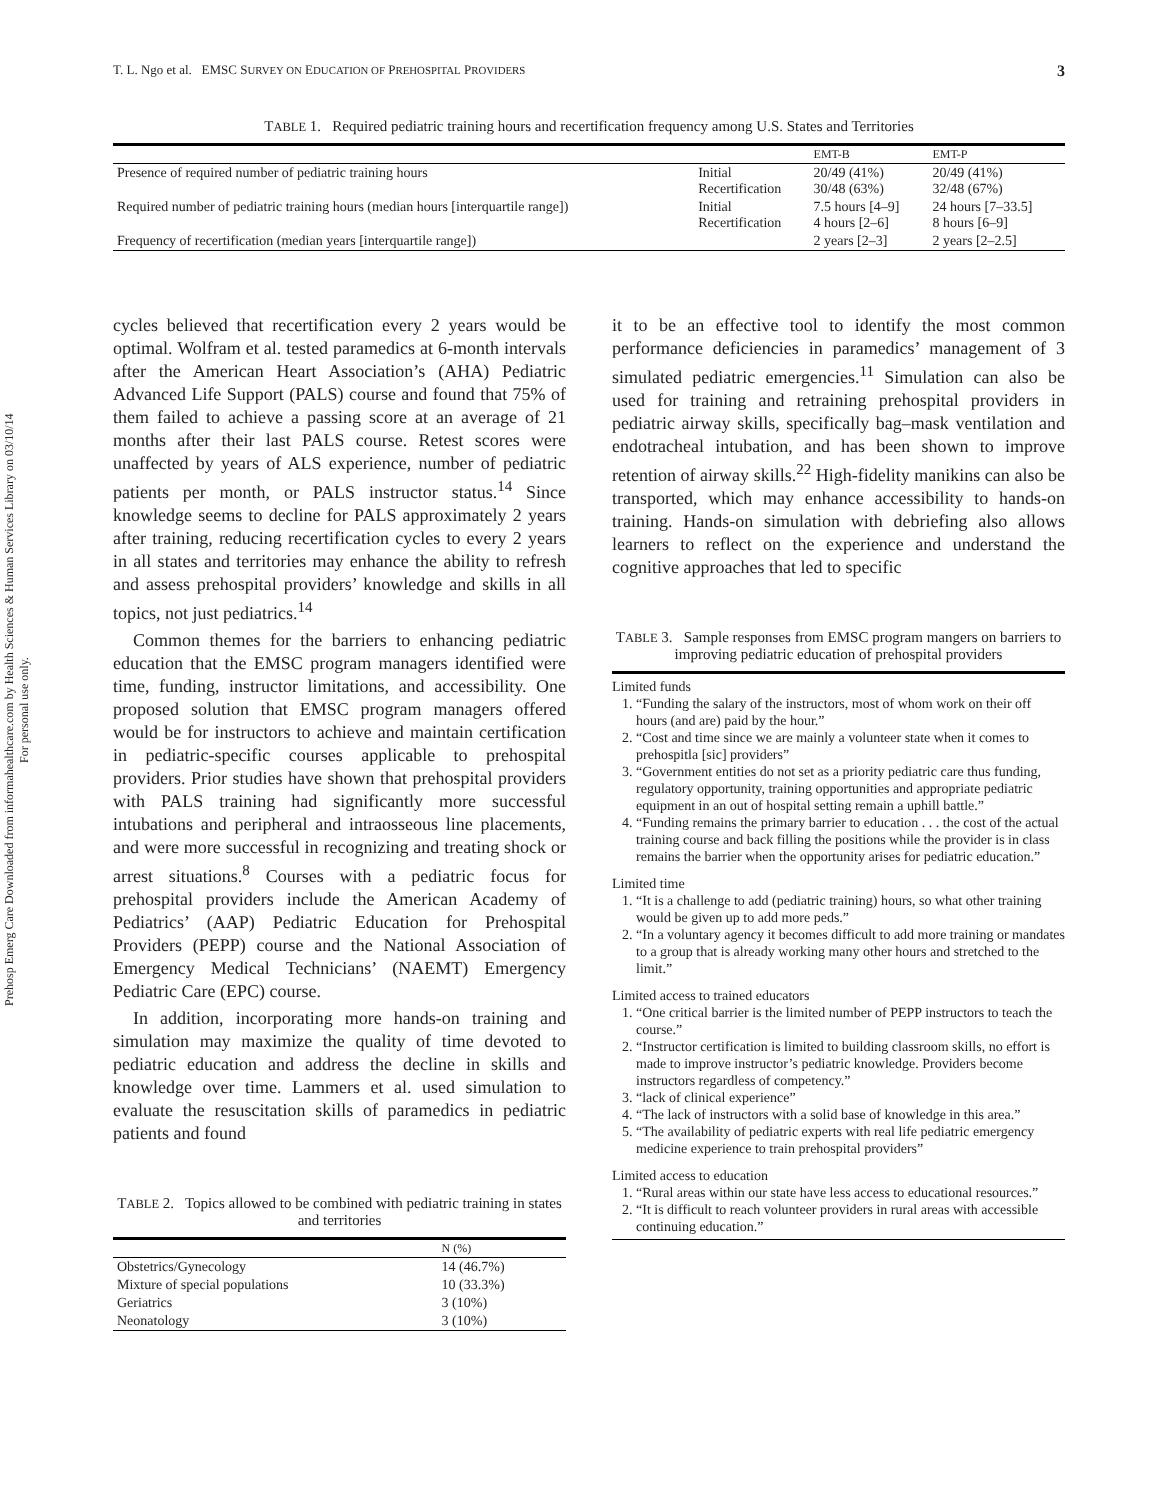Prehosp Emerg Care Downloaded from informahealthcare.com by Health Sciences & Human Services Library on 03/10/14
For personal use only.
T. L. Ngo et al. EMSC SURVEY ON EDUCATION OF PREHOSPITAL PROVIDERS 3
TABLE 1. Required pediatric training hours and recertification frequency among U.S. States and Territories
| | | EMT-B | EMT-P |
| --- | --- | --- | --- |
| Presence of required number of pediatric training hours | Initial Recertification | 20/49 (41%) 30/48 (63%) | 20/49 (41%) 32/48 (67%) |
| Required number of pediatric training hours (median hours [interquartile range]) | Initial Recertification | 7.5 hours [4–9] 4 hours [2–6] | 24 hours [7–33.5] 8 hours [6–9] |
| Frequency of recertification (median years [interquartile range]) | | 2 years [2–3] | 2 years [2–2.5] |
cycles believed that recertification every 2 years would be optimal. Wolfram et al. tested paramedics at 6-month intervals after the American Heart Association’s (AHA) Pediatric Advanced Life Support (PALS) course and found that 75% of them failed to achieve a passing score at an average of 21 months after their last PALS course. Retest scores were unaffected by years of ALS experience, number of pediatric patients per month, or PALS instructor status.<sup>14</sup> Since knowledge seems to decline for PALS approximately 2 years after training, reducing recertification cycles to every 2 years in all states and territories may enhance the ability to refresh and assess prehospital providers’ knowledge and skills in all topics, not just pediatrics.<sup>14</sup>
Common themes for the barriers to enhancing pediatric education that the EMSC program managers identified were time, funding, instructor limitations, and accessibility. One proposed solution that EMSC program managers offered would be for instructors to achieve and maintain certification in pediatric-specific courses applicable to prehospital providers. Prior studies have shown that prehospital providers with PALS training had significantly more successful intubations and peripheral and intraosseous line placements, and were more successful in recognizing and treating shock or arrest situations.<sup>8</sup> Courses with a pediatric focus for prehospital providers include the American Academy of Pediatrics’ (AAP) Pediatric Education for Prehospital Providers (PEPP) course and the National Association of Emergency Medical Technicians’ (NAEMT) Emergency Pediatric Care (EPC) course.
In addition, incorporating more hands-on training and simulation may maximize the quality of time devoted to pediatric education and address the decline in skills and knowledge over time. Lammers et al. used simulation to evaluate the resuscitation skills of paramedics in pediatric patients and found
TABLE 2. Topics allowed to be combined with pediatric training in states and territories
| | N (%) |
| --- | --- |
| Obstetrics/Gynecology | 14 (46.7%) |
| Mixture of special populations | 10 (33.3%) |
| Geriatrics | 3 (10%) |
| Neonatology | 3 (10%) |
it to be an effective tool to identify the most common performance deficiencies in paramedics’ management of 3 simulated pediatric emergencies.<sup>11</sup> Simulation can also be used for training and retraining prehospital providers in pediatric airway skills, specifically bag–mask ventilation and endotracheal intubation, and has been shown to improve retention of airway skills.<sup>22</sup> High-fidelity manikins can also be transported, which may enhance accessibility to hands-on training. Hands-on simulation with debriefing also allows learners to reflect on the experience and understand the cognitive approaches that led to specific
TABLE 3. Sample responses from EMSC program mangers on barriers to improving pediatric education of prehospital providers
Limited funds
1. “Funding the salary of the instructors, most of whom work on their off hours (and are) paid by the hour.”
2. “Cost and time since we are mainly a volunteer state when it comes to prehospitla [sic] providers”
3. “Government entities do not set as a priority pediatric care thus funding, regulatory opportunity, training opportunities and appropriate pediatric equipment in an out of hospital setting remain a uphill battle.”
4. “Funding remains the primary barrier to education . . . the cost of the actual training course and back filling the positions while the provider is in class remains the barrier when the opportunity arises for pediatric education.”
Limited time
1. “It is a challenge to add (pediatric training) hours, so what other training would be given up to add more peds.”
2. “In a voluntary agency it becomes difficult to add more training or mandates to a group that is already working many other hours and stretched to the limit.”
Limited access to trained educators
1. “One critical barrier is the limited number of PEPP instructors to teach the course.”
2. “Instructor certification is limited to building classroom skills, no effort is made to improve instructor’s pediatric knowledge. Providers become instructors regardless of competency.”
3. “lack of clinical experience”
4. “The lack of instructors with a solid base of knowledge in this area.”
5. “The availability of pediatric experts with real life pediatric emergency medicine experience to train prehospital providers”
Limited access to education
1. “Rural areas within our state have less access to educational resources.”
2. “It is difficult to reach volunteer providers in rural areas with accessible continuing education.”